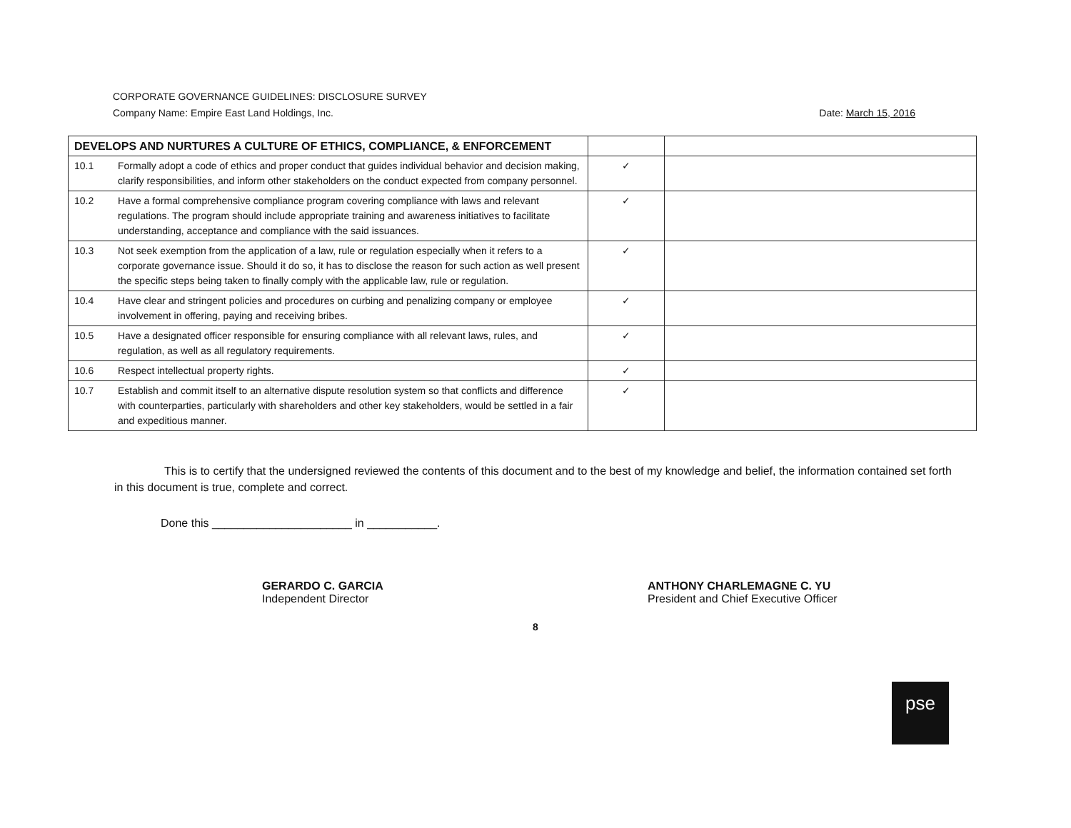CORPORATE GOVERNANCE GUIDELINES: DISCLOSURE SURVEY
Company Name: Empire East Land Holdings, Inc.
Date: March 15, 2016
| DEVELOPS AND NURTURES A CULTURE OF ETHICS, COMPLIANCE, & ENFORCEMENT | | | |
| 10.1 | Formally adopt a code of ethics and proper conduct that guides individual behavior and decision making, clarify responsibilities, and inform other stakeholders on the conduct expected from company personnel. | ✓ | |
| 10.2 | Have a formal comprehensive compliance program covering compliance with laws and relevant regulations. The program should include appropriate training and awareness initiatives to facilitate understanding, acceptance and compliance with the said issuances. | ✓ | |
| 10.3 | Not seek exemption from the application of a law, rule or regulation especially when it refers to a corporate governance issue. Should it do so, it has to disclose the reason for such action as well present the specific steps being taken to finally comply with the applicable law, rule or regulation. | ✓ | |
| 10.4 | Have clear and stringent policies and procedures on curbing and penalizing company or employee involvement in offering, paying and receiving bribes. | ✓ | |
| 10.5 | Have a designated officer responsible for ensuring compliance with all relevant laws, rules, and regulation, as well as all regulatory requirements. | ✓ | |
| 10.6 | Respect intellectual property rights. | ✓ | |
| 10.7 | Establish and commit itself to an alternative dispute resolution system so that conflicts and difference with counterparties, particularly with shareholders and other key stakeholders, would be settled in a fair and expeditious manner. | ✓ | |
This is to certify that the undersigned reviewed the contents of this document and to the best of my knowledge and belief, the information contained set forth in this document is true, complete and correct.
Done this ______________________ in ___________.
GERARDO C. GARCIA
Independent Director
ANTHONY CHARLEMAGNE C. YU
President and Chief Executive Officer
8
pse